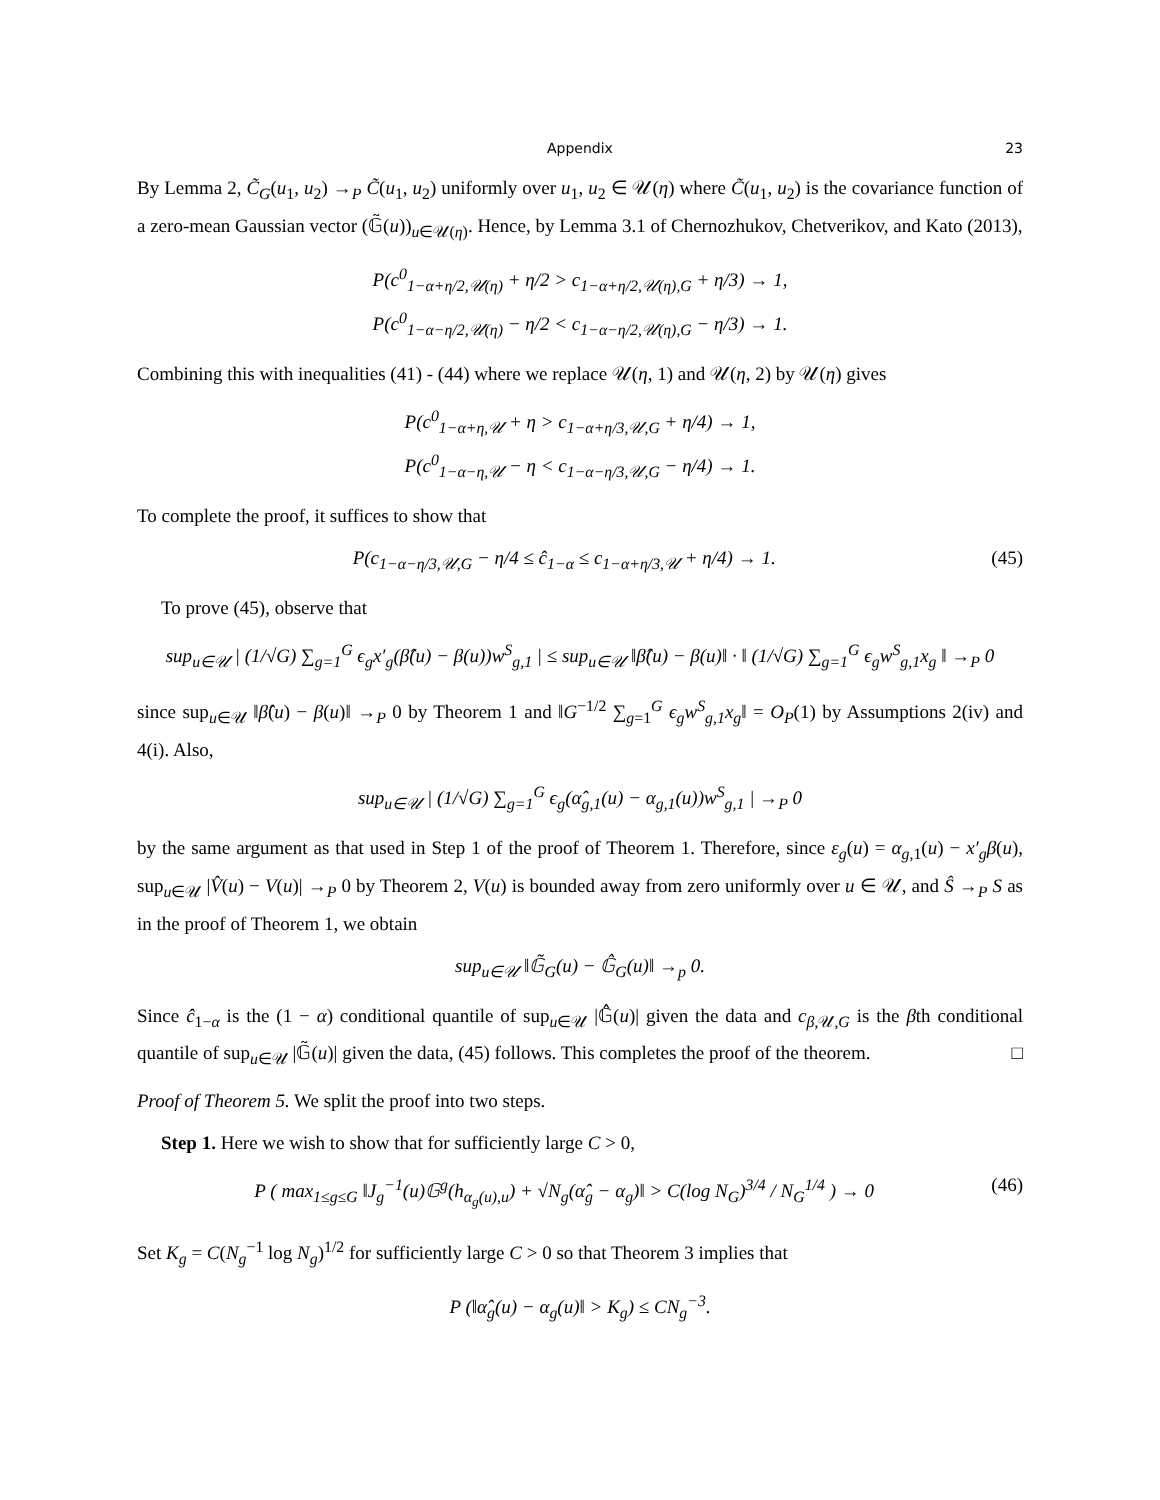Appendix 23
By Lemma 2, C̃<sub>G</sub>(u<sub>1</sub>, u<sub>2</sub>) →<sub>P</sub> C̃(u<sub>1</sub>, u<sub>2</sub>) uniformly over u<sub>1</sub>, u<sub>2</sub> ∈ 𝒰(η) where C̃(u<sub>1</sub>, u<sub>2</sub>) is the covariance function of a zero-mean Gaussian vector (𝔾̃(u))<sub>u∈𝒰(η)</sub>. Hence, by Lemma 3.1 of Chernozhukov, Chetverikov, and Kato (2013),
P(c<sup>0</sup><sub>1−α+η/2,𝒰(η)</sub> + η/2 > c<sub>1−α+η/2,𝒰(η),G</sub> + η/3) → 1,
P(c<sup>0</sup><sub>1−α−η/2,𝒰(η)</sub> − η/2 < c<sub>1−α−η/2,𝒰(η),G</sub> − η/3) → 1.
Combining this with inequalities (41) - (44) where we replace 𝒰(η, 1) and 𝒰(η, 2) by 𝒰(η) gives
P(c<sup>0</sup><sub>1−α+η,𝒰</sub> + η > c<sub>1−α+η/3,𝒰,G</sub> + η/4) → 1,
P(c<sup>0</sup><sub>1−α−η,𝒰</sub> − η < c<sub>1−α−η/3,𝒰,G</sub> − η/4) → 1.
To complete the proof, it suffices to show that
P(c<sub>1−α−η/3,𝒰,G</sub> − η/4 ≤ ĉ<sub>1−α</sub> ≤ c<sub>1−α+η/3,𝒰</sub> + η/4) → 1. (45)
To prove (45), observe that
sup<sub>u∈𝒰</sub> | (1/√G) ∑<sub>g=1</sub><sup>G</sup> ϵ<sub>g</sub>x′<sub>g</sub>(β̂(u) − β(u))w<sup>S</sup><sub>g,1</sub> | ≤ sup<sub>u∈𝒰</sub> ‖β̂(u) − β(u)‖ · ‖ (1/√G) ∑<sub>g=1</sub><sup>G</sup> ϵ<sub>g</sub>w<sup>S</sup><sub>g,1</sub>x<sub>g</sub> ‖ →<sub>P</sub> 0
since sup<sub>u∈𝒰</sub> ‖β̂(u) − β(u)‖ →<sub>P</sub> 0 by Theorem 1 and ‖G<sup>−1/2</sup> ∑<sub>g=1</sub><sup>G</sup> ϵ<sub>g</sub>w<sup>S</sup><sub>g,1</sub>x<sub>g</sub>‖ = O<sub>P</sub>(1) by Assumptions 2(iv) and 4(i). Also,
sup<sub>u∈𝒰</sub> | (1/√G) ∑<sub>g=1</sub><sup>G</sup> ϵ<sub>g</sub>(α̂<sub>g,1</sub>(u) − α<sub>g,1</sub>(u))w<sup>S</sup><sub>g,1</sub> | →<sub>P</sub> 0
by the same argument as that used in Step 1 of the proof of Theorem 1. Therefore, since ε<sub>g</sub>(u) = α<sub>g,1</sub>(u) − x′<sub>g</sub>β(u), sup<sub>u∈𝒰</sub> |V̂(u) − V(u)| →<sub>P</sub> 0 by Theorem 2, V(u) is bounded away from zero uniformly over u ∈ 𝒰, and Ŝ →<sub>P</sub> S as in the proof of Theorem 1, we obtain
sup<sub>u∈𝒰</sub> ‖𝔾̃<sub>G</sub>(u) − 𝔾̂<sub>G</sub>(u)‖ →<sub>p</sub> 0.
Since ĉ<sub>1−α</sub> is the (1 − α) conditional quantile of sup<sub>u∈𝒰</sub> |𝔾̂(u)| given the data and c<sub>β,𝒰,G</sub> is the βth conditional quantile of sup<sub>u∈𝒰</sub> |𝔾̃(u)| given the data, (45) follows. This completes the proof of the theorem. □
Proof of Theorem 5. We split the proof into two steps.
Step 1. Here we wish to show that for sufficiently large C > 0,
P ( max<sub>1≤g≤G</sub> ‖J<sub>g</sub><sup>−1</sup>(u)𝔾<sup>g</sup>(h<sub>α<sub>g</sub>(u),u</sub>) + √N<sub>g</sub>(α̂<sub>g</sub> − α<sub>g</sub>)‖ > C(log N<sub>G</sub>)<sup>3/4</sup> / N<sub>G</sub><sup>1/4</sup> ) → 0 (46)
Set K<sub>g</sub> = C(N<sub>g</sub><sup>−1</sup> log N<sub>g</sub>)<sup>1/2</sup> for sufficiently large C > 0 so that Theorem 3 implies that
P (‖α̂<sub>g</sub>(u) − α<sub>g</sub>(u)‖ > K<sub>g</sub>) ≤ CN<sub>g</sub><sup>−3</sup>.